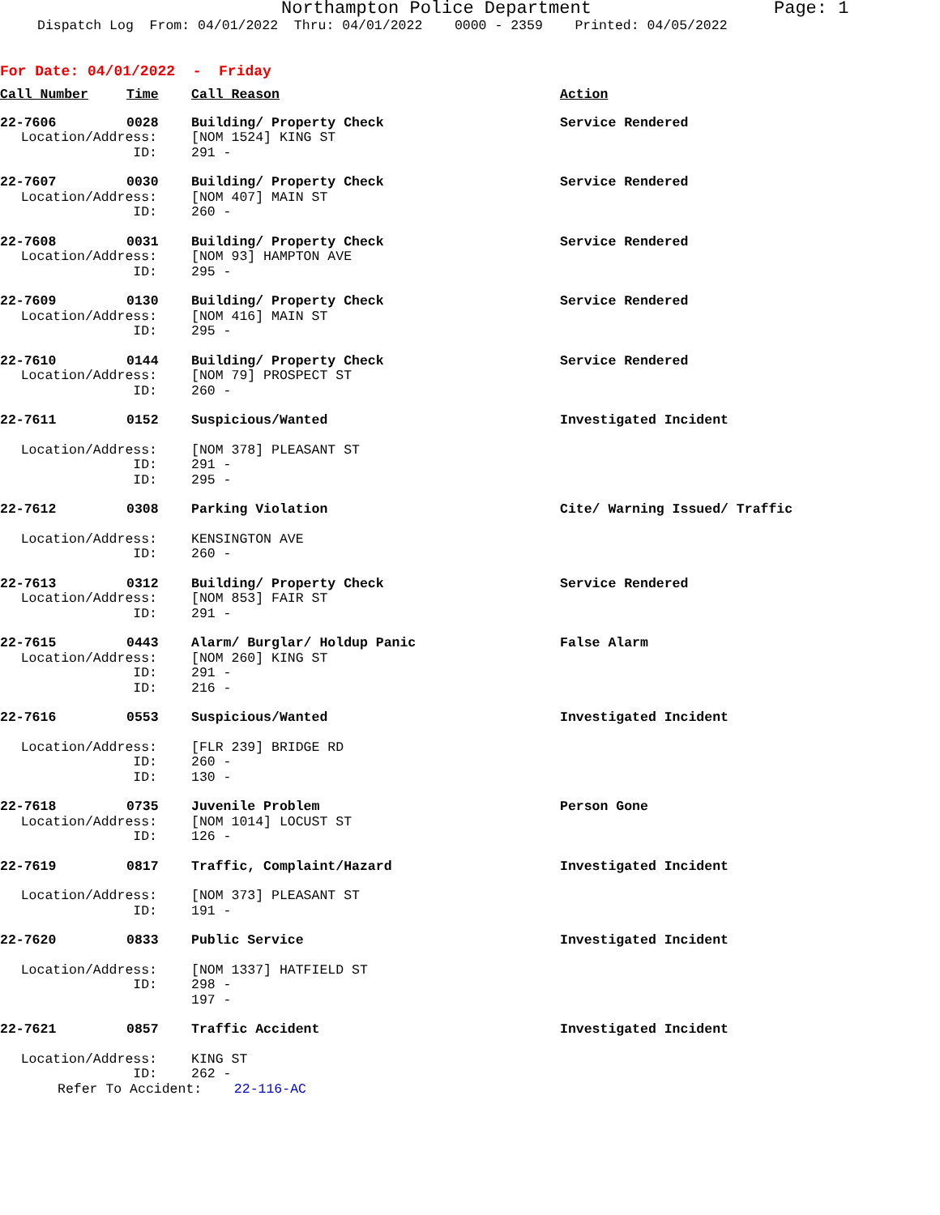Northampton Police Department Page: 1
Dispatch Log From: 04/01/2022 Thru: 04/01/2022 0000 - 2359 Printed: 04/05/2022
For Date: 04/01/2022 - Friday
| Call Number | Time | Call Reason | Action |
| --- | --- | --- | --- |
| 22-7606 | 0028 | Building/ Property Check | Service Rendered |
| Location/Address: | | [NOM 1524] KING ST | |
| ID: | | 291 - | |
| 22-7607 | 0030 | Building/ Property Check | Service Rendered |
| Location/Address: | | [NOM 407] MAIN ST | |
| ID: | | 260 - | |
| 22-7608 | 0031 | Building/ Property Check | Service Rendered |
| Location/Address: | | [NOM 93] HAMPTON AVE | |
| ID: | | 295 - | |
| 22-7609 | 0130 | Building/ Property Check | Service Rendered |
| Location/Address: | | [NOM 416] MAIN ST | |
| ID: | | 295 - | |
| 22-7610 | 0144 | Building/ Property Check | Service Rendered |
| Location/Address: | | [NOM 79] PROSPECT ST | |
| ID: | | 260 - | |
| 22-7611 | 0152 | Suspicious/Wanted | Investigated Incident |
| Location/Address: | | [NOM 378] PLEASANT ST | |
| ID: | | 291 - | |
| ID: | | 295 - | |
| 22-7612 | 0308 | Parking Violation | Cite/ Warning Issued/ Traffic |
| Location/Address: | | KENSINGTON AVE | |
| ID: | | 260 - | |
| 22-7613 | 0312 | Building/ Property Check | Service Rendered |
| Location/Address: | | [NOM 853] FAIR ST | |
| ID: | | 291 - | |
| 22-7615 | 0443 | Alarm/ Burglar/ Holdup Panic | False Alarm |
| Location/Address: | | [NOM 260] KING ST | |
| ID: | | 291 - | |
| ID: | | 216 - | |
| 22-7616 | 0553 | Suspicious/Wanted | Investigated Incident |
| Location/Address: | | [FLR 239] BRIDGE RD | |
| ID: | | 260 - | |
| ID: | | 130 - | |
| 22-7618 | 0735 | Juvenile Problem | Person Gone |
| Location/Address: | | [NOM 1014] LOCUST ST | |
| ID: | | 126 - | |
| 22-7619 | 0817 | Traffic, Complaint/Hazard | Investigated Incident |
| Location/Address: | | [NOM 373] PLEASANT ST | |
| ID: | | 191 - | |
| 22-7620 | 0833 | Public Service | Investigated Incident |
| Location/Address: | | [NOM 1337] HATFIELD ST | |
| ID: | | 298 - | |
| | | 197 - | |
| 22-7621 | 0857 | Traffic Accident | Investigated Incident |
| Location/Address: | | KING ST | |
| ID: | | 262 - | |
| Refer To Accident: 22-116-AC | | | |